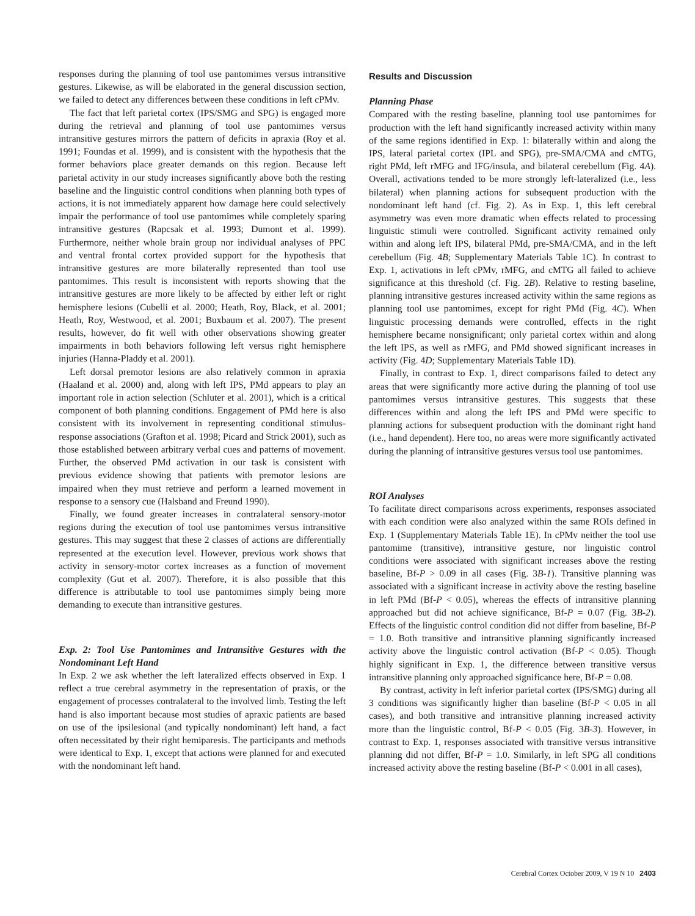responses during the planning of tool use pantomimes versus intransitive gestures. Likewise, as will be elaborated in the general discussion section, we failed to detect any differences between these conditions in left cPMv.
The fact that left parietal cortex (IPS/SMG and SPG) is engaged more during the retrieval and planning of tool use pantomimes versus intransitive gestures mirrors the pattern of deficits in apraxia (Roy et al. 1991; Foundas et al. 1999), and is consistent with the hypothesis that the former behaviors place greater demands on this region. Because left parietal activity in our study increases significantly above both the resting baseline and the linguistic control conditions when planning both types of actions, it is not immediately apparent how damage here could selectively impair the performance of tool use pantomimes while completely sparing intransitive gestures (Rapcsak et al. 1993; Dumont et al. 1999). Furthermore, neither whole brain group nor individual analyses of PPC and ventral frontal cortex provided support for the hypothesis that intransitive gestures are more bilaterally represented than tool use pantomimes. This result is inconsistent with reports showing that the intransitive gestures are more likely to be affected by either left or right hemisphere lesions (Cubelli et al. 2000; Heath, Roy, Black, et al. 2001; Heath, Roy, Westwood, et al. 2001; Buxbaum et al. 2007). The present results, however, do fit well with other observations showing greater impairments in both behaviors following left versus right hemisphere injuries (Hanna-Pladdy et al. 2001).
Left dorsal premotor lesions are also relatively common in apraxia (Haaland et al. 2000) and, along with left IPS, PMd appears to play an important role in action selection (Schluter et al. 2001), which is a critical component of both planning conditions. Engagement of PMd here is also consistent with its involvement in representing conditional stimulus-response associations (Grafton et al. 1998; Picard and Strick 2001), such as those established between arbitrary verbal cues and patterns of movement. Further, the observed PMd activation in our task is consistent with previous evidence showing that patients with premotor lesions are impaired when they must retrieve and perform a learned movement in response to a sensory cue (Halsband and Freund 1990).
Finally, we found greater increases in contralateral sensory-motor regions during the execution of tool use pantomimes versus intransitive gestures. This may suggest that these 2 classes of actions are differentially represented at the execution level. However, previous work shows that activity in sensory-motor cortex increases as a function of movement complexity (Gut et al. 2007). Therefore, it is also possible that this difference is attributable to tool use pantomimes simply being more demanding to execute than intransitive gestures.
Exp. 2: Tool Use Pantomimes and Intransitive Gestures with the Nondominant Left Hand
In Exp. 2 we ask whether the left lateralized effects observed in Exp. 1 reflect a true cerebral asymmetry in the representation of praxis, or the engagement of processes contralateral to the involved limb. Testing the left hand is also important because most studies of apraxic patients are based on use of the ipsilesional (and typically nondominant) left hand, a fact often necessitated by their right hemiparesis. The participants and methods were identical to Exp. 1, except that actions were planned for and executed with the nondominant left hand.
Results and Discussion
Planning Phase
Compared with the resting baseline, planning tool use pantomimes for production with the left hand significantly increased activity within many of the same regions identified in Exp. 1: bilaterally within and along the IPS, lateral parietal cortex (IPL and SPG), pre-SMA/CMA and cMTG, right PMd, left rMFG and IFG/insula, and bilateral cerebellum (Fig. 4A). Overall, activations tended to be more strongly left-lateralized (i.e., less bilateral) when planning actions for subsequent production with the nondominant left hand (cf. Fig. 2). As in Exp. 1, this left cerebral asymmetry was even more dramatic when effects related to processing linguistic stimuli were controlled. Significant activity remained only within and along left IPS, bilateral PMd, pre-SMA/CMA, and in the left cerebellum (Fig. 4B; Supplementary Materials Table 1C). In contrast to Exp. 1, activations in left cPMv, rMFG, and cMTG all failed to achieve significance at this threshold (cf. Fig. 2B). Relative to resting baseline, planning intransitive gestures increased activity within the same regions as planning tool use pantomimes, except for right PMd (Fig. 4C). When linguistic processing demands were controlled, effects in the right hemisphere became nonsignificant; only parietal cortex within and along the left IPS, as well as rMFG, and PMd showed significant increases in activity (Fig. 4D; Supplementary Materials Table 1D).
Finally, in contrast to Exp. 1, direct comparisons failed to detect any areas that were significantly more active during the planning of tool use pantomimes versus intransitive gestures. This suggests that these differences within and along the left IPS and PMd were specific to planning actions for subsequent production with the dominant right hand (i.e., hand dependent). Here too, no areas were more significantly activated during the planning of intransitive gestures versus tool use pantomimes.
ROI Analyses
To facilitate direct comparisons across experiments, responses associated with each condition were also analyzed within the same ROIs defined in Exp. 1 (Supplementary Materials Table 1E). In cPMv neither the tool use pantomime (transitive), intransitive gesture, nor linguistic control conditions were associated with significant increases above the resting baseline, Bf-P > 0.09 in all cases (Fig. 3B-1). Transitive planning was associated with a significant increase in activity above the resting baseline in left PMd (Bf-P < 0.05), whereas the effects of intransitive planning approached but did not achieve significance, Bf-P = 0.07 (Fig. 3B-2). Effects of the linguistic control condition did not differ from baseline, Bf-P = 1.0. Both transitive and intransitive planning significantly increased activity above the linguistic control activation (Bf-P < 0.05). Though highly significant in Exp. 1, the difference between transitive versus intransitive planning only approached significance here, Bf-P = 0.08.
By contrast, activity in left inferior parietal cortex (IPS/SMG) during all 3 conditions was significantly higher than baseline (Bf-P < 0.05 in all cases), and both transitive and intransitive planning increased activity more than the linguistic control, Bf-P < 0.05 (Fig. 3B-3). However, in contrast to Exp. 1, responses associated with transitive versus intransitive planning did not differ, Bf-P = 1.0. Similarly, in left SPG all conditions increased activity above the resting baseline (Bf-P < 0.001 in all cases),
Cerebral Cortex October 2009, V 19 N 10 2403